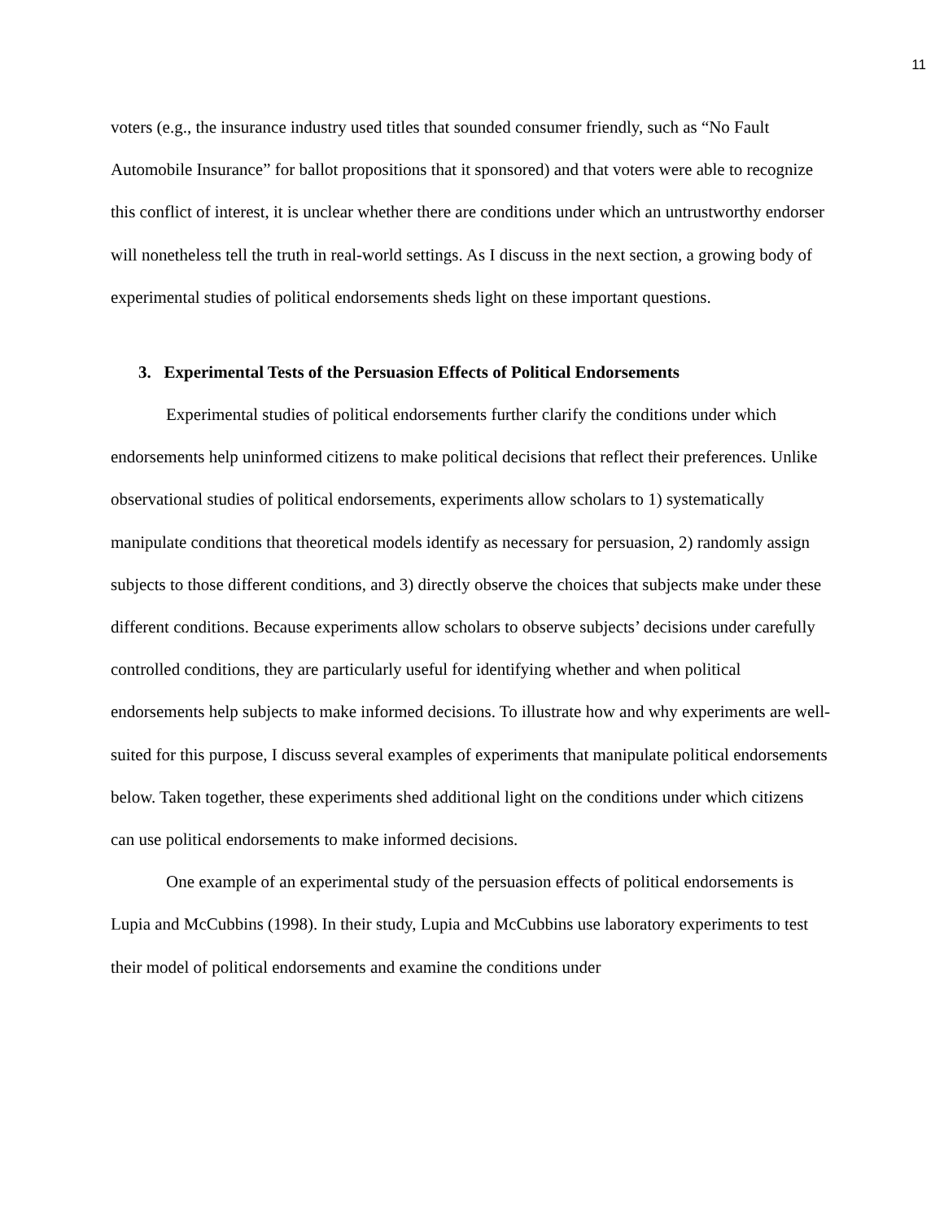11
voters (e.g., the insurance industry used titles that sounded consumer friendly, such as “No Fault Automobile Insurance” for ballot propositions that it sponsored) and that voters were able to recognize this conflict of interest, it is unclear whether there are conditions under which an untrustworthy endorser will nonetheless tell the truth in real-world settings. As I discuss in the next section, a growing body of experimental studies of political endorsements sheds light on these important questions.
3. Experimental Tests of the Persuasion Effects of Political Endorsements
Experimental studies of political endorsements further clarify the conditions under which endorsements help uninformed citizens to make political decisions that reflect their preferences. Unlike observational studies of political endorsements, experiments allow scholars to 1) systematically manipulate conditions that theoretical models identify as necessary for persuasion, 2) randomly assign subjects to those different conditions, and 3) directly observe the choices that subjects make under these different conditions. Because experiments allow scholars to observe subjects’ decisions under carefully controlled conditions, they are particularly useful for identifying whether and when political endorsements help subjects to make informed decisions. To illustrate how and why experiments are well-suited for this purpose, I discuss several examples of experiments that manipulate political endorsements below. Taken together, these experiments shed additional light on the conditions under which citizens can use political endorsements to make informed decisions.
One example of an experimental study of the persuasion effects of political endorsements is Lupia and McCubbins (1998). In their study, Lupia and McCubbins use laboratory experiments to test their model of political endorsements and examine the conditions under